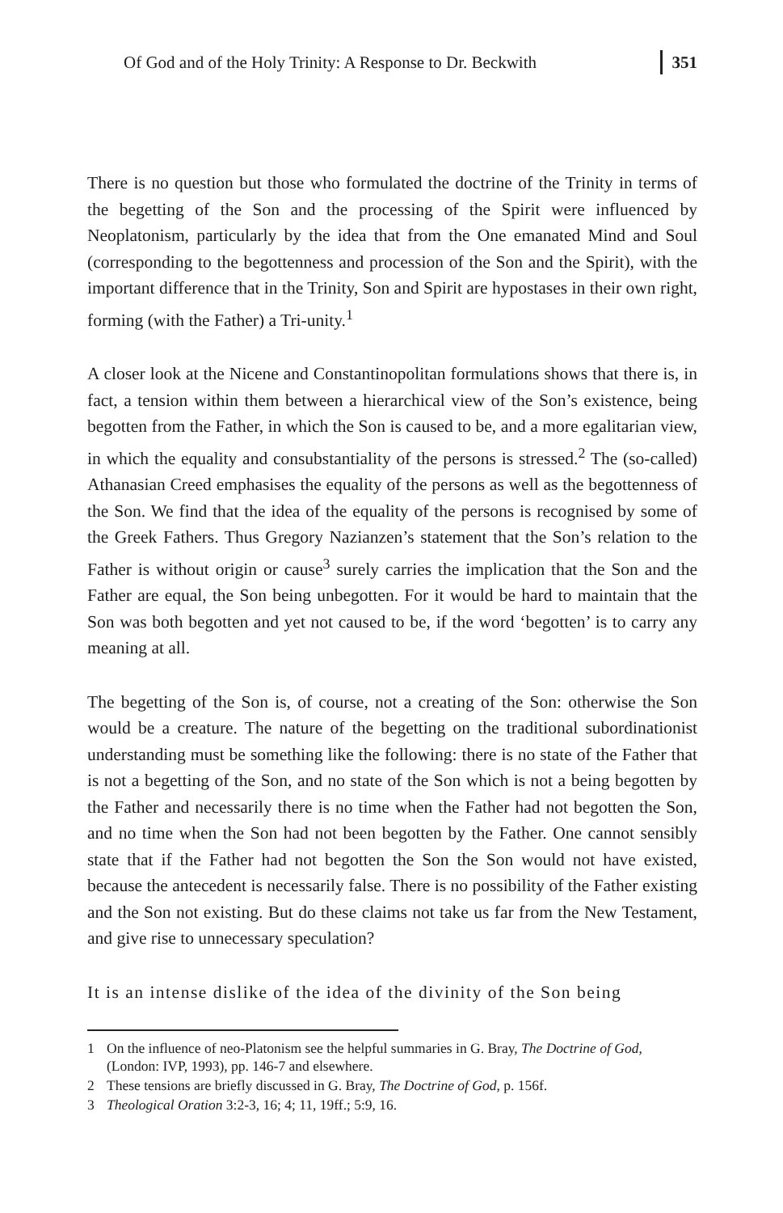Of God and of the Holy Trinity: A Response to Dr. Beckwith 351
There is no question but those who formulated the doctrine of the Trinity in terms of the begetting of the Son and the processing of the Spirit were influenced by Neoplatonism, particularly by the idea that from the One emanated Mind and Soul (corresponding to the begottenness and procession of the Son and the Spirit), with the important difference that in the Trinity, Son and Spirit are hypostases in their own right, forming (with the Father) a Tri-unity.<sup>1</sup>
A closer look at the Nicene and Constantinopolitan formulations shows that there is, in fact, a tension within them between a hierarchical view of the Son’s existence, being begotten from the Father, in which the Son is caused to be, and a more egalitarian view, in which the equality and consubstantiality of the persons is stressed.<sup>2</sup> The (so-called) Athanasian Creed emphasises the equality of the persons as well as the begottenness of the Son. We find that the idea of the equality of the persons is recognised by some of the Greek Fathers. Thus Gregory Nazianzen’s statement that the Son’s relation to the Father is without origin or cause<sup>3</sup> surely carries the implication that the Son and the Father are equal, the Son being unbegotten. For it would be hard to maintain that the Son was both begotten and yet not caused to be, if the word ‘begotten’ is to carry any meaning at all.
The begetting of the Son is, of course, not a creating of the Son: otherwise the Son would be a creature. The nature of the begetting on the traditional subordinationist understanding must be something like the following: there is no state of the Father that is not a begetting of the Son, and no state of the Son which is not a being begotten by the Father and necessarily there is no time when the Father had not begotten the Son, and no time when the Son had not been begotten by the Father. One cannot sensibly state that if the Father had not begotten the Son the Son would not have existed, because the antecedent is necessarily false. There is no possibility of the Father existing and the Son not existing. But do these claims not take us far from the New Testament, and give rise to unnecessary speculation?
It is an intense dislike of the idea of the divinity of the Son being
1 On the influence of neo-Platonism see the helpful summaries in G. Bray, The Doctrine of God, (London: IVP, 1993), pp. 146-7 and elsewhere.
2 These tensions are briefly discussed in G. Bray, The Doctrine of God, p. 156f.
3 Theological Oration 3:2-3, 16; 4; 11, 19ff.; 5:9, 16.